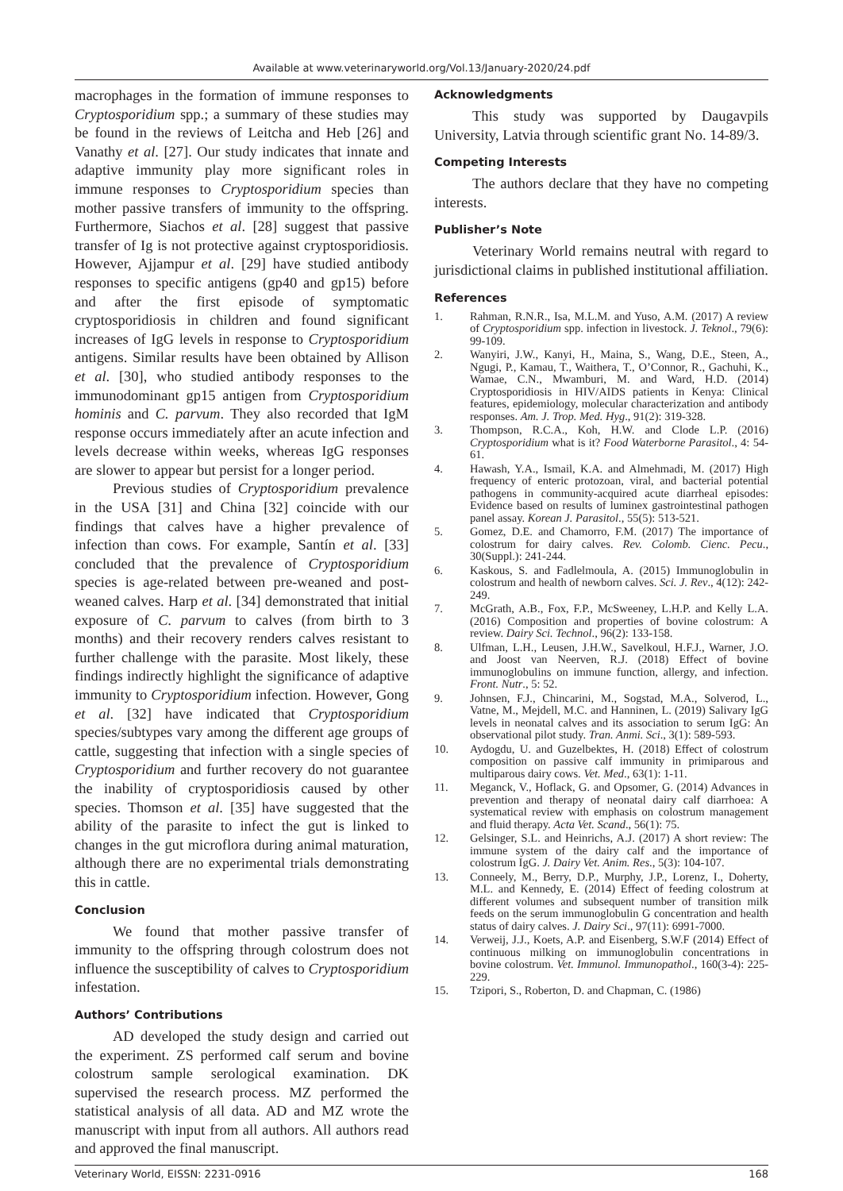Available at www.veterinaryworld.org/Vol.13/January-2020/24.pdf
macrophages in the formation of immune responses to Cryptosporidium spp.; a summary of these studies may be found in the reviews of Leitcha and Heb [26] and Vanathy et al. [27]. Our study indicates that innate and adaptive immunity play more significant roles in immune responses to Cryptosporidium species than mother passive transfers of immunity to the offspring. Furthermore, Siachos et al. [28] suggest that passive transfer of Ig is not protective against cryptosporidiosis. However, Ajjampur et al. [29] have studied antibody responses to specific antigens (gp40 and gp15) before and after the first episode of symptomatic cryptosporidiosis in children and found significant increases of IgG levels in response to Cryptosporidium antigens. Similar results have been obtained by Allison et al. [30], who studied antibody responses to the immunodominant gp15 antigen from Cryptosporidium hominis and C. parvum. They also recorded that IgM response occurs immediately after an acute infection and levels decrease within weeks, whereas IgG responses are slower to appear but persist for a longer period.
Previous studies of Cryptosporidium prevalence in the USA [31] and China [32] coincide with our findings that calves have a higher prevalence of infection than cows. For example, Santín et al. [33] concluded that the prevalence of Cryptosporidium species is age-related between pre-weaned and post-weaned calves. Harp et al. [34] demonstrated that initial exposure of C. parvum to calves (from birth to 3 months) and their recovery renders calves resistant to further challenge with the parasite. Most likely, these findings indirectly highlight the significance of adaptive immunity to Cryptosporidium infection. However, Gong et al. [32] have indicated that Cryptosporidium species/subtypes vary among the different age groups of cattle, suggesting that infection with a single species of Cryptosporidium and further recovery do not guarantee the inability of cryptosporidiosis caused by other species. Thomson et al. [35] have suggested that the ability of the parasite to infect the gut is linked to changes in the gut microflora during animal maturation, although there are no experimental trials demonstrating this in cattle.
Conclusion
We found that mother passive transfer of immunity to the offspring through colostrum does not influence the susceptibility of calves to Cryptosporidium infestation.
Authors’ Contributions
AD developed the study design and carried out the experiment. ZS performed calf serum and bovine colostrum sample serological examination. DK supervised the research process. MZ performed the statistical analysis of all data. AD and MZ wrote the manuscript with input from all authors. All authors read and approved the final manuscript.
Acknowledgments
This study was supported by Daugavpils University, Latvia through scientific grant No. 14-89/3.
Competing Interests
The authors declare that they have no competing interests.
Publisher’s Note
Veterinary World remains neutral with regard to jurisdictional claims in published institutional affiliation.
References
1. Rahman, R.N.R., Isa, M.L.M. and Yuso, A.M. (2017) A review of Cryptosporidium spp. infection in livestock. J. Teknol., 79(6): 99-109.
2. Wanyiri, J.W., Kanyi, H., Maina, S., Wang, D.E., Steen, A., Ngugi, P., Kamau, T., Waithera, T., O’Connor, R., Gachuhi, K., Wamae, C.N., Mwamburi, M. and Ward, H.D. (2014) Cryptosporidiosis in HIV/AIDS patients in Kenya: Clinical features, epidemiology, molecular characterization and antibody responses. Am. J. Trop. Med. Hyg., 91(2): 319-328.
3. Thompson, R.C.A., Koh, H.W. and Clode L.P. (2016) Cryptosporidium what is it? Food Waterborne Parasitol., 4: 54-61.
4. Hawash, Y.A., Ismail, K.A. and Almehmadi, M. (2017) High frequency of enteric protozoan, viral, and bacterial potential pathogens in community-acquired acute diarrheal episodes: Evidence based on results of luminex gastrointestinal pathogen panel assay. Korean J. Parasitol., 55(5): 513-521.
5. Gomez, D.E. and Chamorro, F.M. (2017) The importance of colostrum for dairy calves. Rev. Colomb. Cienc. Pecu., 30(Suppl.): 241-244.
6. Kaskous, S. and Fadlelmoula, A. (2015) Immunoglobulin in colostrum and health of newborn calves. Sci. J. Rev., 4(12): 242-249.
7. McGrath, A.B., Fox, F.P., McSweeney, L.H.P. and Kelly L.A. (2016) Composition and properties of bovine colostrum: A review. Dairy Sci. Technol., 96(2): 133-158.
8. Ulfman, L.H., Leusen, J.H.W., Savelkoul, H.F.J., Warner, J.O. and Joost van Neerven, R.J. (2018) Effect of bovine immunoglobulins on immune function, allergy, and infection. Front. Nutr., 5: 52.
9. Johnsen, F.J., Chincarini, M., Sogstad, M.A., Solverod, L., Vatne, M., Mejdell, M.C. and Hanninen, L. (2019) Salivary IgG levels in neonatal calves and its association to serum IgG: An observational pilot study. Tran. Anmi. Sci., 3(1): 589-593.
10. Aydogdu, U. and Guzelbektes, H. (2018) Effect of colostrum composition on passive calf immunity in primiparous and multiparous dairy cows. Vet. Med., 63(1): 1-11.
11. Meganck, V., Hoflack, G. and Opsomer, G. (2014) Advances in prevention and therapy of neonatal dairy calf diarrhoea: A systematical review with emphasis on colostrum management and fluid therapy. Acta Vet. Scand., 56(1): 75.
12. Gelsinger, S.L. and Heinrichs, A.J. (2017) A short review: The immune system of the dairy calf and the importance of colostrum IgG. J. Dairy Vet. Anim. Res., 5(3): 104-107.
13. Conneely, M., Berry, D.P., Murphy, J.P., Lorenz, I., Doherty, M.L. and Kennedy, E. (2014) Effect of feeding colostrum at different volumes and subsequent number of transition milk feeds on the serum immunoglobulin G concentration and health status of dairy calves. J. Dairy Sci., 97(11): 6991-7000.
14. Verweij, J.J., Koets, A.P. and Eisenberg, S.W.F (2014) Effect of continuous milking on immunoglobulin concentrations in bovine colostrum. Vet. Immunol. Immunopathol., 160(3-4): 225-229.
15. Tzipori, S., Roberton, D. and Chapman, C. (1986)
Veterinary World, EISSN: 2231-0916 168